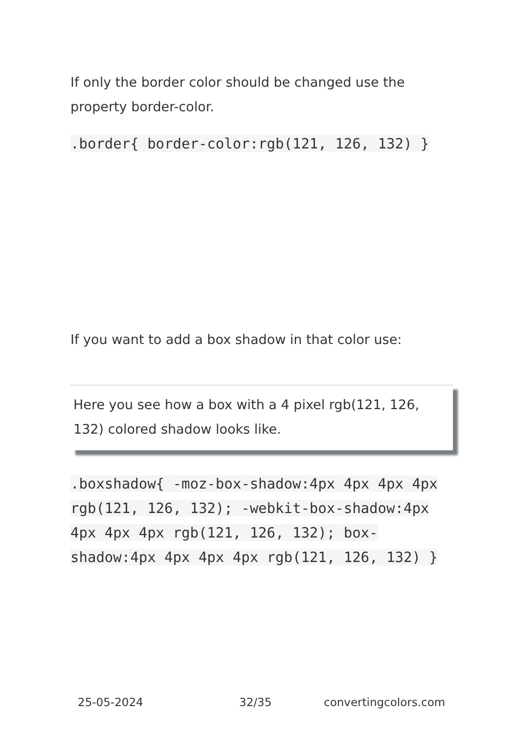If only the border color should be changed use the property border-color.
.border{ border-color:rgb(121, 126, 132) }
If you want to add a box shadow in that color use:
Here you see how a box with a 4 pixel rgb(121, 126, 132) colored shadow looks like.
.boxshadow{ -moz-box-shadow:4px 4px 4px 4px rgb(121, 126, 132); -webkit-box-shadow:4px 4px 4px 4px rgb(121, 126, 132); box-shadow:4px 4px 4px 4px rgb(121, 126, 132) }
25-05-2024 32/35 convertingcolors.com